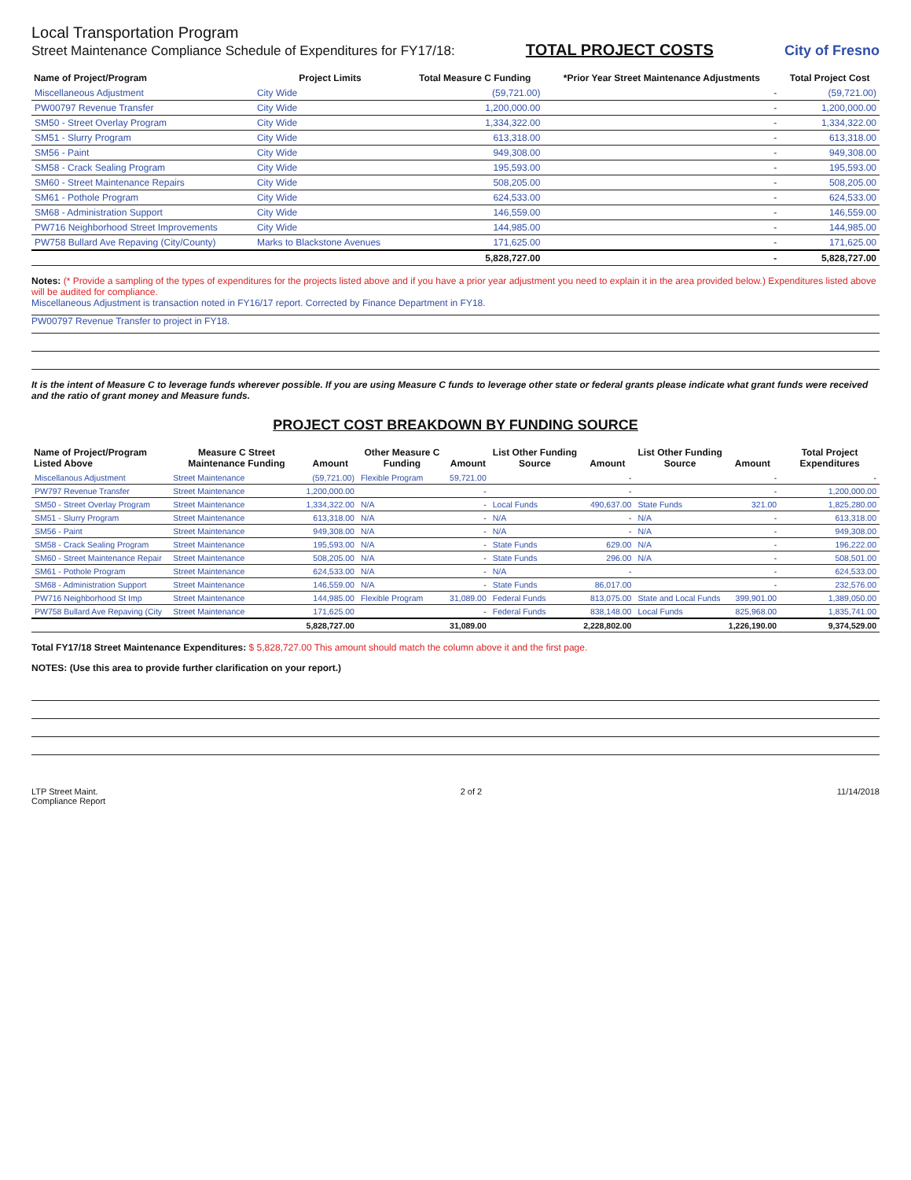Local Transportation Program
Street Maintenance Compliance Schedule of Expenditures for FY17/18:
TOTAL PROJECT COSTS
City of Fresno
| Name of Project/Program | Project Limits | Total Measure C Funding | *Prior Year Street Maintenance Adjustments | Total Project Cost |
| --- | --- | --- | --- | --- |
| Miscellaneous Adjustment | City Wide | (59,721.00) | - | (59,721.00) |
| PW00797 Revenue Transfer | City Wide | 1,200,000.00 | - | 1,200,000.00 |
| SM50 - Street Overlay Program | City Wide | 1,334,322.00 | - | 1,334,322.00 |
| SM51 - Slurry Program | City Wide | 613,318.00 | - | 613,318.00 |
| SM56 - Paint | City Wide | 949,308.00 | - | 949,308.00 |
| SM58 - Crack Sealing Program | City Wide | 195,593.00 | - | 195,593.00 |
| SM60 - Street Maintenance Repairs | City Wide | 508,205.00 | - | 508,205.00 |
| SM61 - Pothole Program | City Wide | 624,533.00 | - | 624,533.00 |
| SM68 - Administration Support | City Wide | 146,559.00 | - | 146,559.00 |
| PW716 Neighborhood Street Improvements | City Wide | 144,985.00 | - | 144,985.00 |
| PW758 Bullard Ave Repaving (City/County) | Marks to Blackstone Avenues | 171,625.00 | - | 171,625.00 |
| | | 5,828,727.00 | - | 5,828,727.00 |
Notes: (* Provide a sampling of the types of expenditures for the projects listed above and if you have a prior year adjustment you need to explain it in the area provided below.) Expenditures listed above will be audited for compliance.
Miscellaneous Adjustment is transaction noted in FY16/17 report. Corrected by Finance Department in FY18.
PW00797 Revenue Transfer to project in FY18.
It is the intent of Measure C to leverage funds wherever possible. If you are using Measure C funds to leverage other state or federal grants please indicate what grant funds were received and the ratio of grant money and Measure funds.
PROJECT COST BREAKDOWN BY FUNDING SOURCE
| Name of Project/Program Listed Above | Measure C Street Maintenance Funding | Amount | Other Measure C Funding | Amount | List Other Funding Source | Amount | List Other Funding Source | Amount | Total Project Expenditures |
| --- | --- | --- | --- | --- | --- | --- | --- | --- | --- |
| Miscellanous Adjustment | Street Maintenance | (59,721.00) | Flexible Program | 59,721.00 | | - | | - | - |
| PW797 Revenue Transfer | Street Maintenance | 1,200,000.00 | | - | | - | | - | 1,200,000.00 |
| SM50 - Street Overlay Program | Street Maintenance | 1,334,322.00 | N/A | - | Local Funds | 490,637.00 | State Funds | 321.00 | 1,825,280.00 |
| SM51 - Slurry Program | Street Maintenance | 613,318.00 | N/A | - | N/A | - | N/A | - | 613,318.00 |
| SM56 - Paint | Street Maintenance | 949,308.00 | N/A | - | N/A | - | N/A | - | 949,308.00 |
| SM58 - Crack Sealing Program | Street Maintenance | 195,593.00 | N/A | - | State Funds | 629.00 | N/A | - | 196,222.00 |
| SM60 - Street Maintenance Repair | Street Maintenance | 508,205.00 | N/A | - | State Funds | 296.00 | N/A | - | 508,501.00 |
| SM61 - Pothole Program | Street Maintenance | 624,533.00 | N/A | - | N/A | - | | - | 624,533.00 |
| SM68 - Administration Support | Street Maintenance | 146,559.00 | N/A | - | State Funds | 86,017.00 | | - | 232,576.00 |
| PW716 Neighborhood St Imp | Street Maintenance | 144,985.00 | Flexible Program | 31,089.00 | Federal Funds | 813,075.00 | State and Local Funds | 399,901.00 | 1,389,050.00 |
| PW758 Bullard Ave Repaving (City | Street Maintenance | 171,625.00 | | - | Federal Funds | 838,148.00 | Local Funds | 825,968.00 | 1,835,741.00 |
| | | 5,828,727.00 | | 31,089.00 | | 2,228,802.00 | | 1,226,190.00 | 9,374,529.00 |
Total FY17/18 Street Maintenance Expenditures: $ 5,828,727.00 This amount should match the column above it and the first page.
NOTES: (Use this area to provide further clarification on your report.)
LTP Street Maint.
Compliance Report
2 of 2 11/14/2018